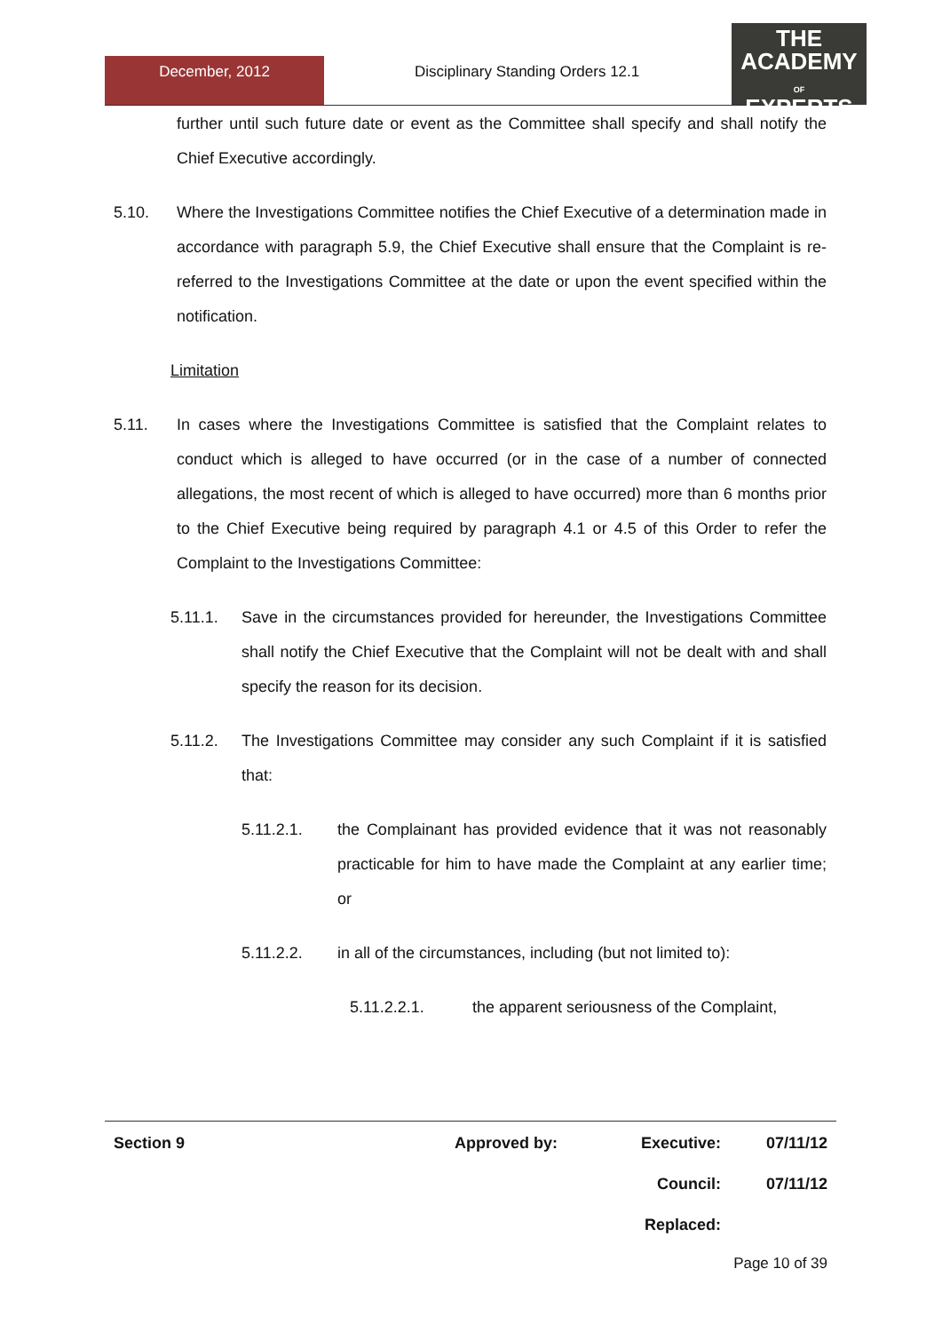THE
ACADEMY
OF
EXPERTS
December, 2012 Disciplinary Standing Orders 12.1
further until such future date or event as the Committee shall specify and shall notify the Chief Executive accordingly.
5.10. Where the Investigations Committee notifies the Chief Executive of a determination made in accordance with paragraph 5.9, the Chief Executive shall ensure that the Complaint is re-referred to the Investigations Committee at the date or upon the event specified within the notification.
Limitation
5.11. In cases where the Investigations Committee is satisfied that the Complaint relates to conduct which is alleged to have occurred (or in the case of a number of connected allegations, the most recent of which is alleged to have occurred) more than 6 months prior to the Chief Executive being required by paragraph 4.1 or 4.5 of this Order to refer the Complaint to the Investigations Committee:
5.11.1. Save in the circumstances provided for hereunder, the Investigations Committee shall notify the Chief Executive that the Complaint will not be dealt with and shall specify the reason for its decision.
5.11.2. The Investigations Committee may consider any such Complaint if it is satisfied that:
5.11.2.1. the Complainant has provided evidence that it was not reasonably practicable for him to have made the Complaint at any earlier time; or
5.11.2.2. in all of the circumstances, including (but not limited to):
5.11.2.2.1. the apparent seriousness of the Complaint,
| Section 9 | Approved by: | Executive: | 07/11/12 |
| | | Council: | 07/11/12 |
| | | Replaced: | |
Page 10 of 39